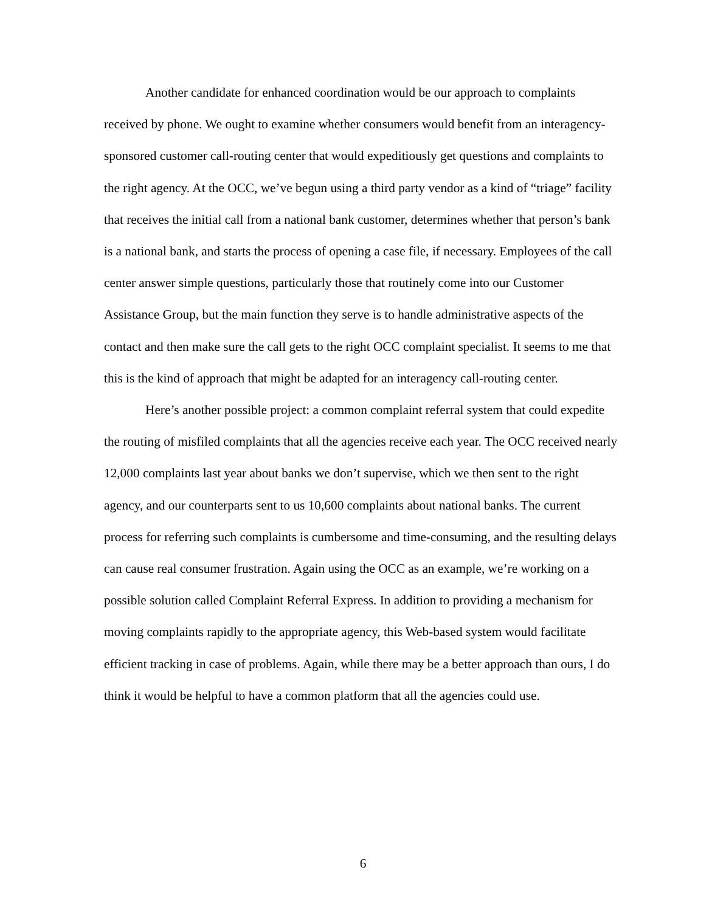Another candidate for enhanced coordination would be our approach to complaints received by phone. We ought to examine whether consumers would benefit from an interagency-sponsored customer call-routing center that would expeditiously get questions and complaints to the right agency. At the OCC, we’ve begun using a third party vendor as a kind of “triage” facility that receives the initial call from a national bank customer, determines whether that person’s bank is a national bank, and starts the process of opening a case file, if necessary. Employees of the call center answer simple questions, particularly those that routinely come into our Customer Assistance Group, but the main function they serve is to handle administrative aspects of the contact and then make sure the call gets to the right OCC complaint specialist. It seems to me that this is the kind of approach that might be adapted for an interagency call-routing center.
Here’s another possible project: a common complaint referral system that could expedite the routing of misfiled complaints that all the agencies receive each year. The OCC received nearly 12,000 complaints last year about banks we don’t supervise, which we then sent to the right agency, and our counterparts sent to us 10,600 complaints about national banks. The current process for referring such complaints is cumbersome and time-consuming, and the resulting delays can cause real consumer frustration. Again using the OCC as an example, we’re working on a possible solution called Complaint Referral Express. In addition to providing a mechanism for moving complaints rapidly to the appropriate agency, this Web-based system would facilitate efficient tracking in case of problems. Again, while there may be a better approach than ours, I do think it would be helpful to have a common platform that all the agencies could use.
6